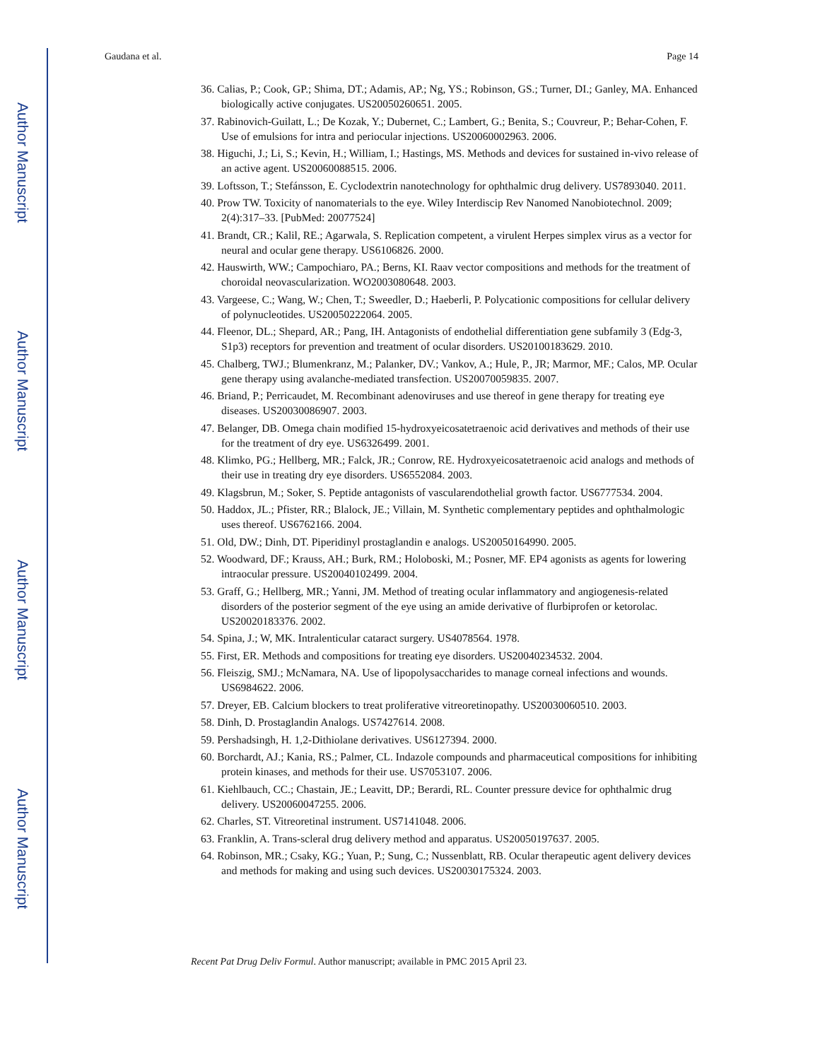Author Manuscript
Author Manuscript
Author Manuscript
Author Manuscript
Gaudana et al. Page 14
36. Calias, P.; Cook, GP.; Shima, DT.; Adamis, AP.; Ng, YS.; Robinson, GS.; Turner, DI.; Ganley, MA. Enhanced biologically active conjugates. US20050260651. 2005.
37. Rabinovich-Guilatt, L.; De Kozak, Y.; Dubernet, C.; Lambert, G.; Benita, S.; Couvreur, P.; Behar-Cohen, F. Use of emulsions for intra and periocular injections. US20060002963. 2006.
38. Higuchi, J.; Li, S.; Kevin, H.; William, I.; Hastings, MS. Methods and devices for sustained in-vivo release of an active agent. US20060088515. 2006.
39. Loftsson, T.; Stefánsson, E. Cyclodextrin nanotechnology for ophthalmic drug delivery. US7893040. 2011.
40. Prow TW. Toxicity of nanomaterials to the eye. Wiley Interdiscip Rev Nanomed Nanobiotechnol. 2009; 2(4):317–33. [PubMed: 20077524]
41. Brandt, CR.; Kalil, RE.; Agarwala, S. Replication competent, a virulent Herpes simplex virus as a vector for neural and ocular gene therapy. US6106826. 2000.
42. Hauswirth, WW.; Campochiaro, PA.; Berns, KI. Raav vector compositions and methods for the treatment of choroidal neovascularization. WO2003080648. 2003.
43. Vargeese, C.; Wang, W.; Chen, T.; Sweedler, D.; Haeberli, P. Polycationic compositions for cellular delivery of polynucleotides. US20050222064. 2005.
44. Fleenor, DL.; Shepard, AR.; Pang, IH. Antagonists of endothelial differentiation gene subfamily 3 (Edg-3, S1p3) receptors for prevention and treatment of ocular disorders. US20100183629. 2010.
45. Chalberg, TWJ.; Blumenkranz, M.; Palanker, DV.; Vankov, A.; Hule, P., JR; Marmor, MF.; Calos, MP. Ocular gene therapy using avalanche-mediated transfection. US20070059835. 2007.
46. Briand, P.; Perricaudet, M. Recombinant adenoviruses and use thereof in gene therapy for treating eye diseases. US20030086907. 2003.
47. Belanger, DB. Omega chain modified 15-hydroxyeicosatetraenoic acid derivatives and methods of their use for the treatment of dry eye. US6326499. 2001.
48. Klimko, PG.; Hellberg, MR.; Falck, JR.; Conrow, RE. Hydroxyeicosatetraenoic acid analogs and methods of their use in treating dry eye disorders. US6552084. 2003.
49. Klagsbrun, M.; Soker, S. Peptide antagonists of vascularendothelial growth factor. US6777534. 2004.
50. Haddox, JL.; Pfister, RR.; Blalock, JE.; Villain, M. Synthetic complementary peptides and ophthalmologic uses thereof. US6762166. 2004.
51. Old, DW.; Dinh, DT. Piperidinyl prostaglandin e analogs. US20050164990. 2005.
52. Woodward, DF.; Krauss, AH.; Burk, RM.; Holoboski, M.; Posner, MF. EP4 agonists as agents for lowering intraocular pressure. US20040102499. 2004.
53. Graff, G.; Hellberg, MR.; Yanni, JM. Method of treating ocular inflammatory and angiogenesis-related disorders of the posterior segment of the eye using an amide derivative of flurbiprofen or ketorolac. US20020183376. 2002.
54. Spina, J.; W, MK. Intralenticular cataract surgery. US4078564. 1978.
55. First, ER. Methods and compositions for treating eye disorders. US20040234532. 2004.
56. Fleiszig, SMJ.; McNamara, NA. Use of lipopolysaccharides to manage corneal infections and wounds. US6984622. 2006.
57. Dreyer, EB. Calcium blockers to treat proliferative vitreoretinopathy. US20030060510. 2003.
58. Dinh, D. Prostaglandin Analogs. US7427614. 2008.
59. Pershadsingh, H. 1,2-Dithiolane derivatives. US6127394. 2000.
60. Borchardt, AJ.; Kania, RS.; Palmer, CL. Indazole compounds and pharmaceutical compositions for inhibiting protein kinases, and methods for their use. US7053107. 2006.
61. Kiehlbauch, CC.; Chastain, JE.; Leavitt, DP.; Berardi, RL. Counter pressure device for ophthalmic drug delivery. US20060047255. 2006.
62. Charles, ST. Vitreoretinal instrument. US7141048. 2006.
63. Franklin, A. Trans-scleral drug delivery method and apparatus. US20050197637. 2005.
64. Robinson, MR.; Csaky, KG.; Yuan, P.; Sung, C.; Nussenblatt, RB. Ocular therapeutic agent delivery devices and methods for making and using such devices. US20030175324. 2003.
Recent Pat Drug Deliv Formul. Author manuscript; available in PMC 2015 April 23.